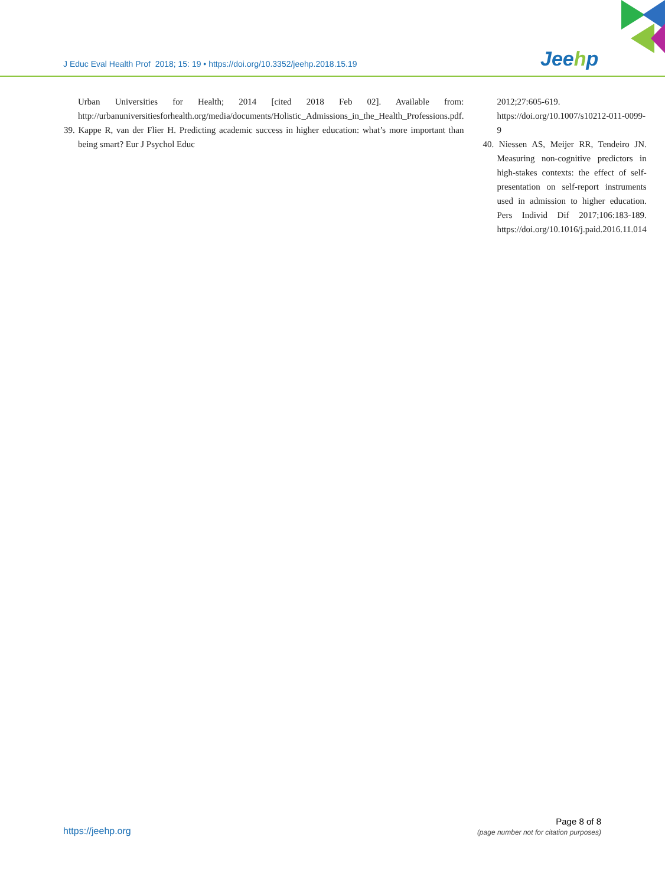J Educ Eval Health Prof 2018; 15: 19 • https://doi.org/10.3352/jeehp.2018.15.19
Jeehp
Urban Universities for Health; 2014 [cited 2018 Feb 02]. Available from: http://urbanuniversitiesforhealth.org/media/documents/Holistic_Admissions_in_the_Health_Professions.pdf.
39. Kappe R, van der Flier H. Predicting academic success in higher education: what’s more important than being smart? Eur J Psychol Educ
2012;27:605-619. https://doi.org/10.1007/s10212-011-0099-9
40. Niessen AS, Meijer RR, Tendeiro JN. Measuring non-cognitive predictors in high-stakes contexts: the effect of self-presentation on self-report instruments used in admission to higher education. Pers Individ Dif 2017;106:183-189. https://doi.org/10.1016/j.paid.2016.11.014
https://jeehp.org
Page 8 of 8
(page number not for citation purposes)